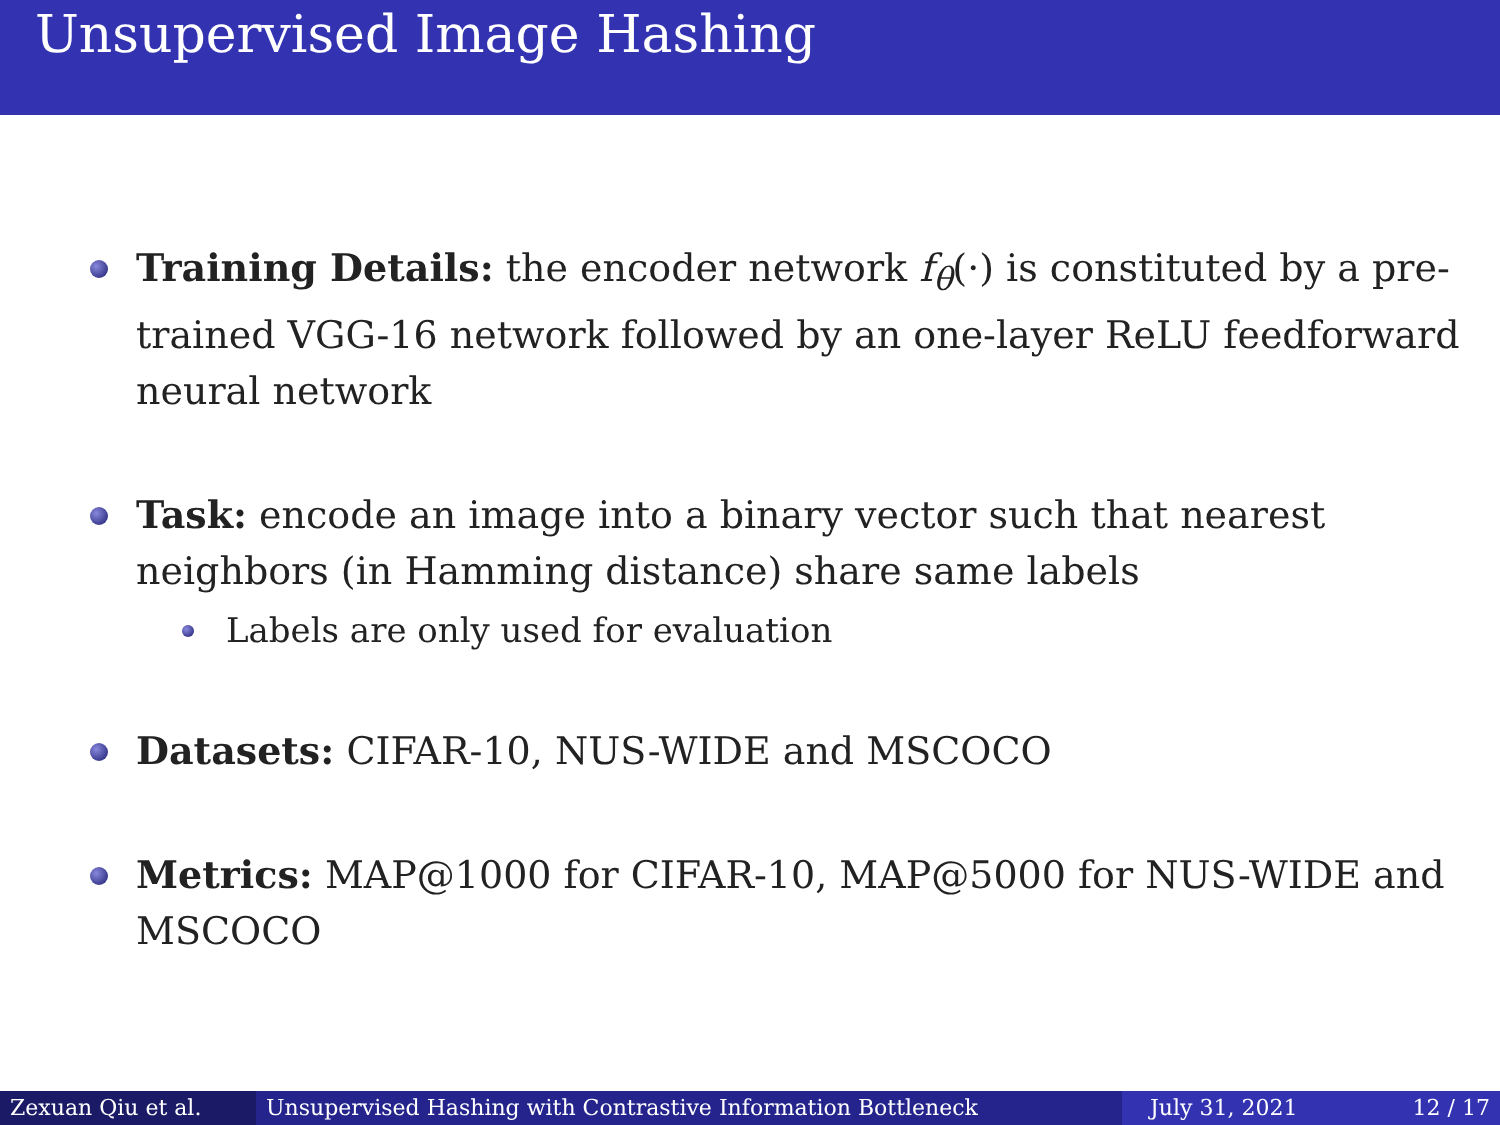Unsupervised Image Hashing
Training Details: the encoder network f<sub>θ</sub>(·) is constituted by a pre-trained VGG-16 network followed by an one-layer ReLU feedforward neural network
Task: encode an image into a binary vector such that nearest neighbors (in Hamming distance) share same labels
Labels are only used for evaluation
Datasets: CIFAR-10, NUS-WIDE and MSCOCO
Metrics: MAP@1000 for CIFAR-10, MAP@5000 for NUS-WIDE and MSCOCO
Zexuan Qiu et al. Unsupervised Hashing with Contrastive Information Bottleneck July 31, 2021 12 / 17